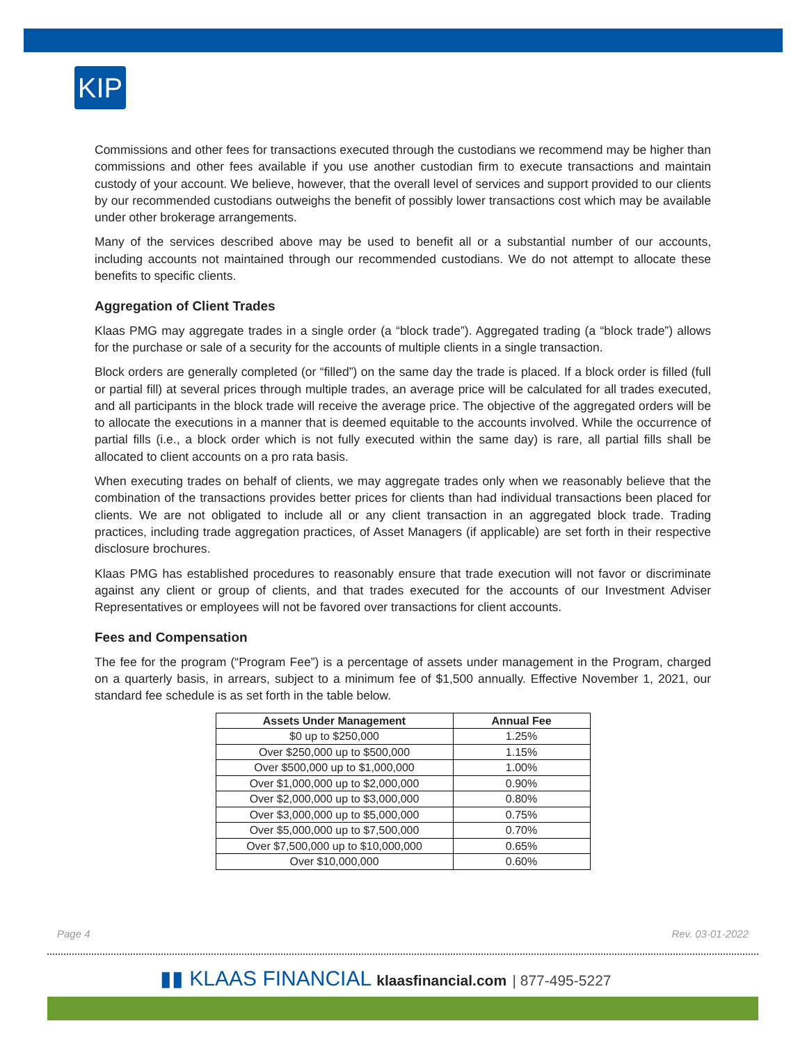KIP
Commissions and other fees for transactions executed through the custodians we recommend may be higher than commissions and other fees available if you use another custodian firm to execute transactions and maintain custody of your account. We believe, however, that the overall level of services and support provided to our clients by our recommended custodians outweighs the benefit of possibly lower transactions cost which may be available under other brokerage arrangements.
Many of the services described above may be used to benefit all or a substantial number of our accounts, including accounts not maintained through our recommended custodians. We do not attempt to allocate these benefits to specific clients.
Aggregation of Client Trades
Klaas PMG may aggregate trades in a single order (a “block trade”). Aggregated trading (a “block trade”) allows for the purchase or sale of a security for the accounts of multiple clients in a single transaction.
Block orders are generally completed (or “filled”) on the same day the trade is placed. If a block order is filled (full or partial fill) at several prices through multiple trades, an average price will be calculated for all trades executed, and all participants in the block trade will receive the average price. The objective of the aggregated orders will be to allocate the executions in a manner that is deemed equitable to the accounts involved. While the occurrence of partial fills (i.e., a block order which is not fully executed within the same day) is rare, all partial fills shall be allocated to client accounts on a pro rata basis.
When executing trades on behalf of clients, we may aggregate trades only when we reasonably believe that the combination of the transactions provides better prices for clients than had individual transactions been placed for clients. We are not obligated to include all or any client transaction in an aggregated block trade. Trading practices, including trade aggregation practices, of Asset Managers (if applicable) are set forth in their respective disclosure brochures.
Klaas PMG has established procedures to reasonably ensure that trade execution will not favor or discriminate against any client or group of clients, and that trades executed for the accounts of our Investment Adviser Representatives or employees will not be favored over transactions for client accounts.
Fees and Compensation
The fee for the program (“Program Fee”) is a percentage of assets under management in the Program, charged on a quarterly basis, in arrears, subject to a minimum fee of $1,500 annually. Effective November 1, 2021, our standard fee schedule is as set forth in the table below.
| Assets Under Management | Annual Fee |
| --- | --- |
| $0 up to $250,000 | 1.25% |
| Over $250,000 up to $500,000 | 1.15% |
| Over $500,000 up to $1,000,000 | 1.00% |
| Over $1,000,000 up to $2,000,000 | 0.90% |
| Over $2,000,000 up to $3,000,000 | 0.80% |
| Over $3,000,000 up to $5,000,000 | 0.75% |
| Over $5,000,000 up to $7,500,000 | 0.70% |
| Over $7,500,000 up to $10,000,000 | 0.65% |
| Over $10,000,000 | 0.60% |
Page 4 Rev. 03-01-2022
▮▮ KLAAS FINANCIAL klaasfinancial.com | 877-495-5227